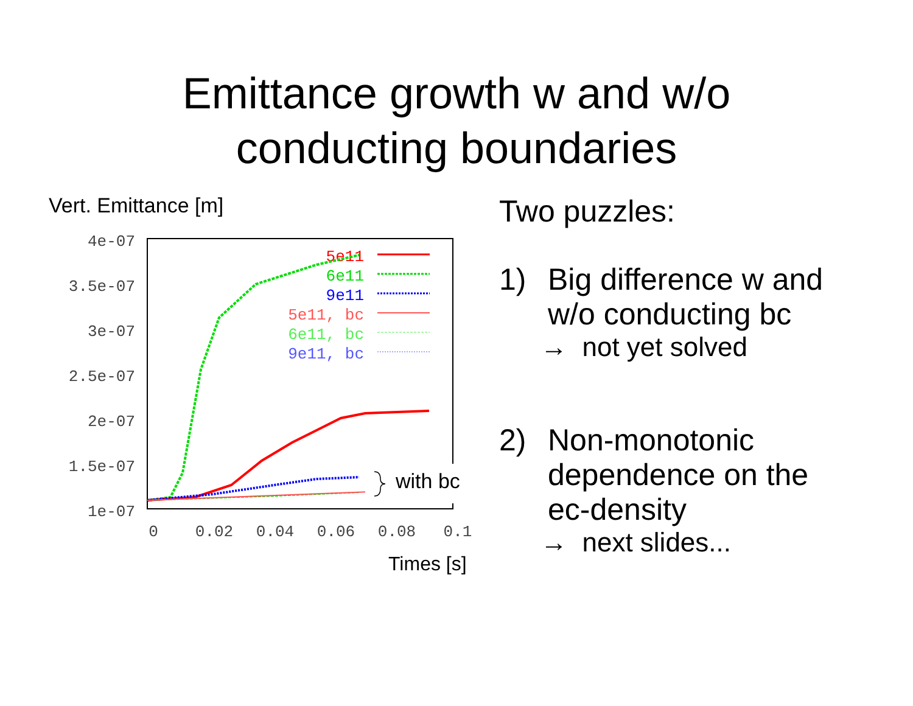Emittance growth w and w/o
conducting boundaries
Vert. Emittance [m]
4e-07
3.5e-07
3e-07
2.5e-07
2e-07
1.5e-07
1e-07
0
0.02
0.04
0.06
0.08
0.1
5e11
6e11
9e11
5e11, bc
6e11, bc
9e11, bc
with bc
Times [s]
Two puzzles:
1) Big difference w and
w/o conducting bc
→ not yet solved
2) Non-monotonic
dependence on the
ec-density
→ next slides...